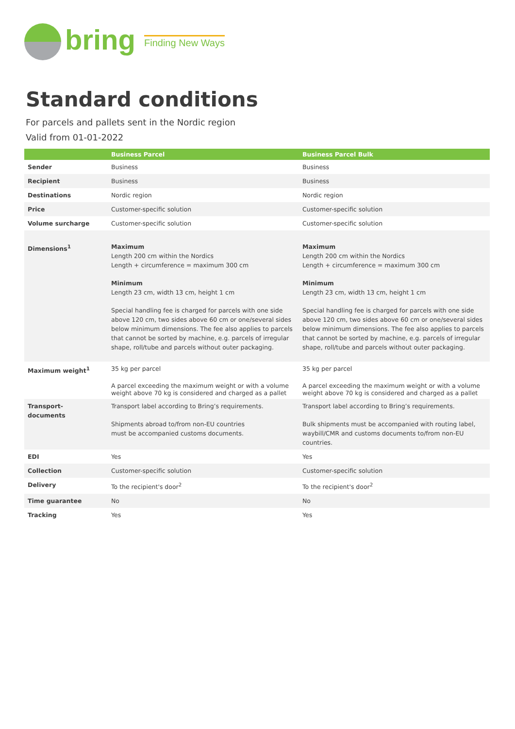bring
Finding New Ways
Standard conditions
For parcels and pallets sent in the Nordic region
Valid from 01-01-2022
| | Business Parcel | Business Parcel Bulk |
| --- | --- | --- |
| Sender | Business | Business |
| Recipient | Business | Business |
| Destinations | Nordic region | Nordic region |
| Price | Customer-specific solution | Customer-specific solution |
| Volume surcharge | Customer-specific solution | Customer-specific solution |
| Dimensions<sup>1</sup> | Maximum Length 200 cm within the Nordics Length + circumference = maximum 300 cm Minimum Length 23 cm, width 13 cm, height 1 cm Special handling fee is charged for parcels with one side above 120 cm, two sides above 60 cm or one/several sides below minimum dimensions. The fee also applies to parcels that cannot be sorted by machine, e.g. parcels of irregular shape, roll/tube and parcels without outer packaging. | Maximum Length 200 cm within the Nordics Length + circumference = maximum 300 cm Minimum Length 23 cm, width 13 cm, height 1 cm Special handling fee is charged for parcels with one side above 120 cm, two sides above 60 cm or one/several sides below minimum dimensions. The fee also applies to parcels that cannot be sorted by machine, e.g. parcels of irregular shape, roll/tube and parcels without outer packaging. |
| Maximum weight<sup>1</sup> | 35 kg per parcel A parcel exceeding the maximum weight or with a volume weight above 70 kg is considered and charged as a pallet | 35 kg per parcel A parcel exceeding the maximum weight or with a volume weight above 70 kg is considered and charged as a pallet |
| Transport- documents | Transport label according to Bring’s requirements. Shipments abroad to/from non-EU countries must be accompanied customs documents. | Transport label according to Bring’s requirements. Bulk shipments must be accompanied with routing label, waybill/CMR and customs documents to/from non-EU countries. |
| EDI | Yes | Yes |
| Collection | Customer-specific solution | Customer-specific solution |
| Delivery | To the recipient's door<sup>2</sup> | To the recipient's door<sup>2</sup> |
| Time guarantee | No | No |
| Tracking | Yes | Yes |